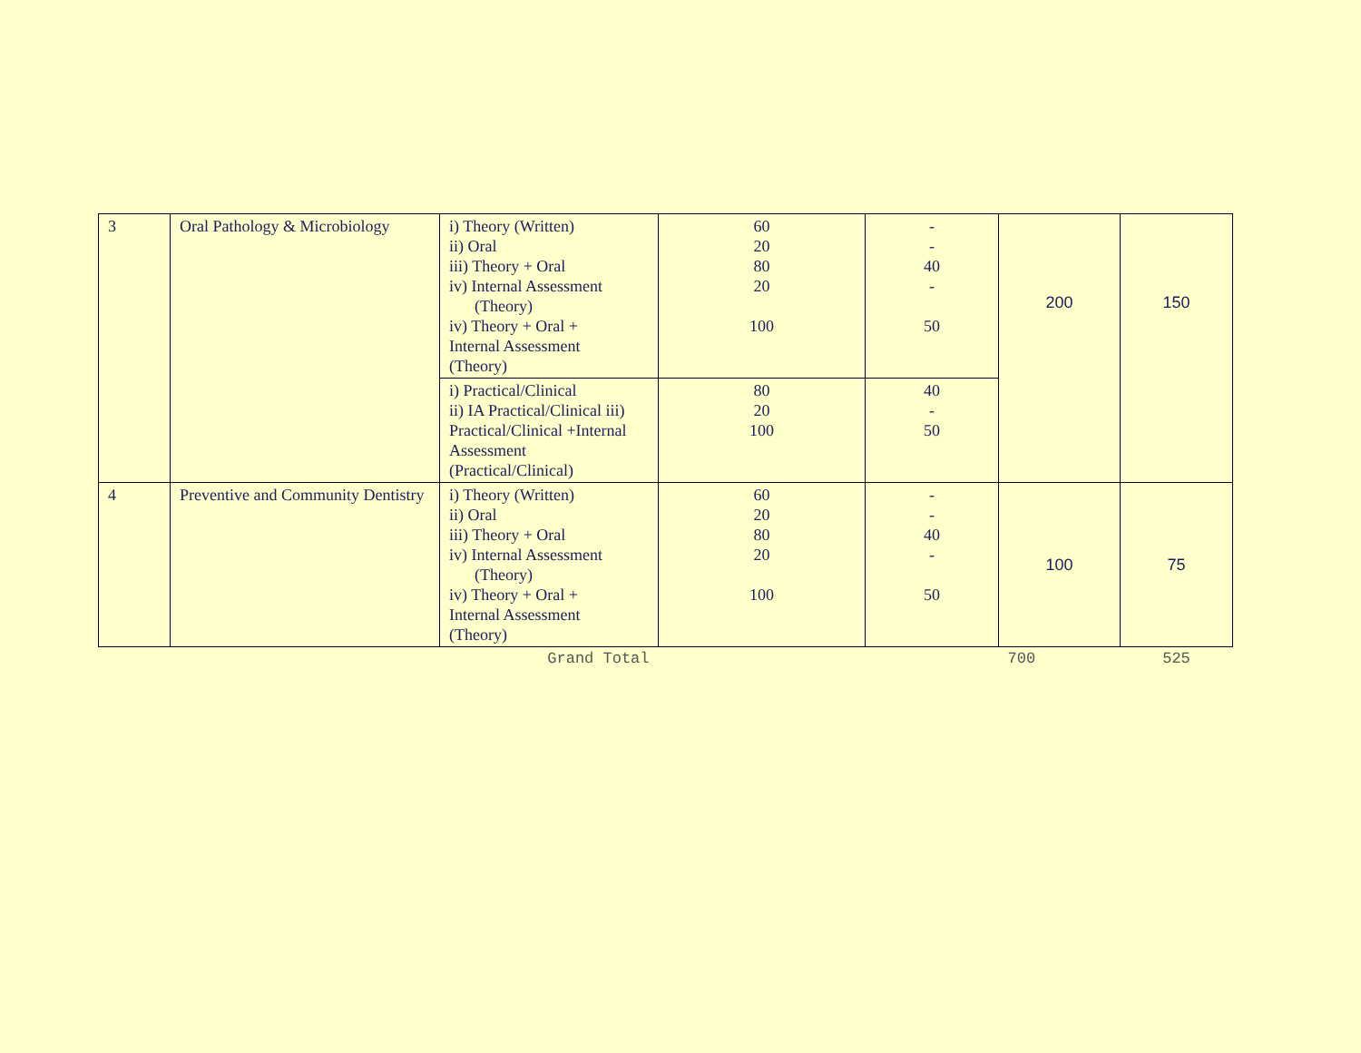| 3 | Oral Pathology & Microbiology | i) Theory (Written) ii) Oral iii) Theory + Oral iv) Internal Assessment (Theory) iv) Theory + Oral + Internal Assessment (Theory) | 60 20 80 20 100 | - - 40 - 50 | 200 | 150 |
| | | i) Practical/Clinical ii) IA Practical/Clinical iii) Practical/Clinical +Internal Assessment (Practical/Clinical) | 80 20 100 | 40 - 50 | | |
| 4 | Preventive and Community Dentistry | i) Theory (Written) ii) Oral iii) Theory + Oral iv) Internal Assessment (Theory) iv) Theory + Oral + Internal Assessment (Theory) | 60 20 80 20 100 | - - 40 - 50 | 100 | 75 |
| | | Grand Total | | | 700 | 525 |